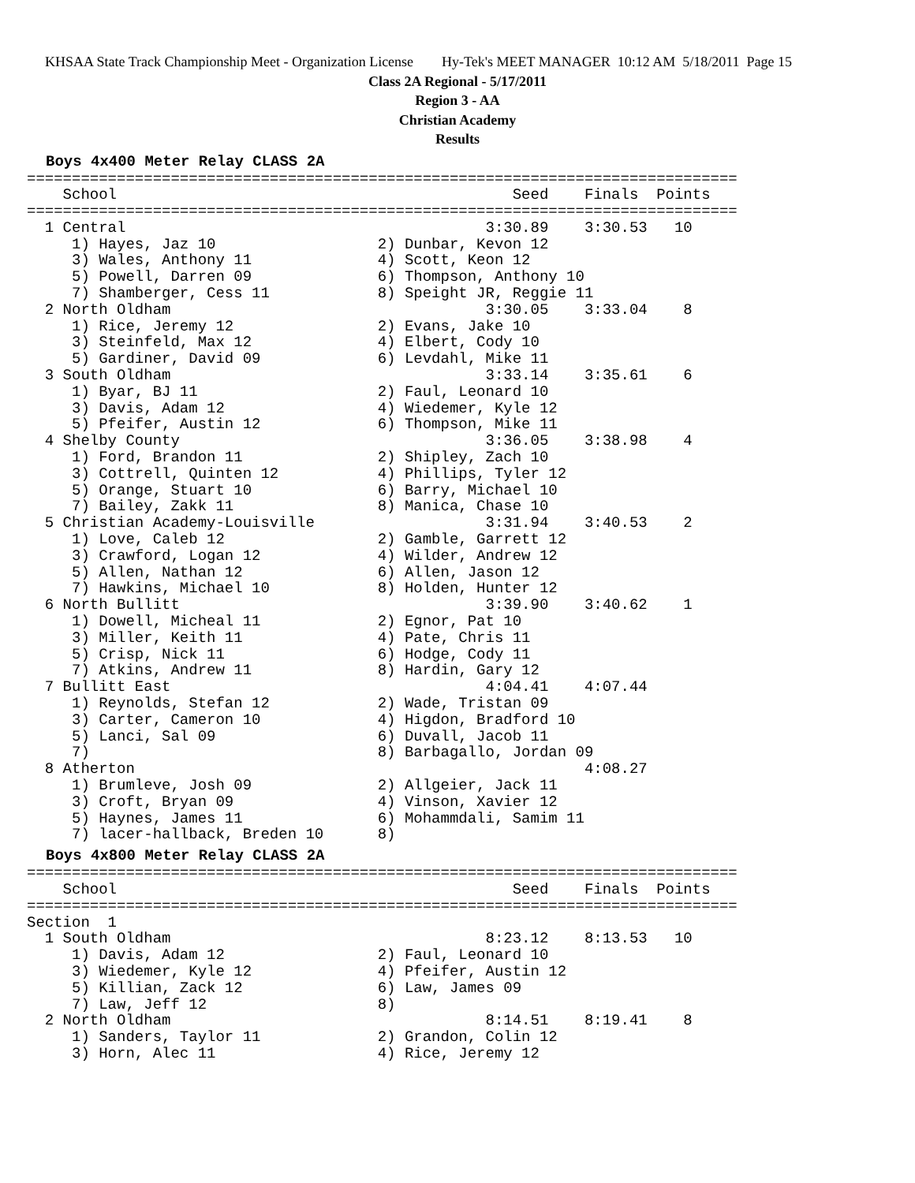KHSAA State Track Championship Meet - Organization License Hy-Tek's MEET MANAGER 10:12 AM 5/18/2011 Page 15
Class 2A Regional - 5/17/2011
Region 3 - AA
Christian Academy
Results
Boys 4x400 Meter Relay CLASS 2A
===============================================================================
    School                                            Seed    Finals  Points
===============================================================================
  1 Central                                        3:30.89    3:30.53   10
     1) Hayes, Jaz 10                  2) Dunbar, Kevon 12
     3) Wales, Anthony 11              4) Scott, Keon 12
     5) Powell, Darren 09              6) Thompson, Anthony 10
     7) Shamberger, Cess 11            8) Speight JR, Reggie 11
  2 North Oldham                                   3:30.05    3:33.04    8
     1) Rice, Jeremy 12                2) Evans, Jake 10
     3) Steinfeld, Max 12              4) Elbert, Cody 10
     5) Gardiner, David 09             6) Levdahl, Mike 11
  3 South Oldham                                   3:33.14    3:35.61    6
     1) Byar, BJ 11                    2) Faul, Leonard 10
     3) Davis, Adam 12                 4) Wiedemer, Kyle 12
     5) Pfeifer, Austin 12             6) Thompson, Mike 11
  4 Shelby County                                  3:36.05    3:38.98    4
     1) Ford, Brandon 11               2) Shipley, Zach 10
     3) Cottrell, Quinten 12           4) Phillips, Tyler 12
     5) Orange, Stuart 10              6) Barry, Michael 10
     7) Bailey, Zakk 11                8) Manica, Chase 10
  5 Christian Academy-Louisville                   3:31.94    3:40.53    2
     1) Love, Caleb 12                 2) Gamble, Garrett 12
     3) Crawford, Logan 12             4) Wilder, Andrew 12
     5) Allen, Nathan 12               6) Allen, Jason 12
     7) Hawkins, Michael 10            8) Holden, Hunter 12
  6 North Bullitt                                  3:39.90    3:40.62    1
     1) Dowell, Micheal 11             2) Egnor, Pat 10
     3) Miller, Keith 11               4) Pate, Chris 11
     5) Crisp, Nick 11                 6) Hodge, Cody 11
     7) Atkins, Andrew 11              8) Hardin, Gary 12
  7 Bullitt East                                   4:04.41    4:07.44
     1) Reynolds, Stefan 12            2) Wade, Tristan 09
     3) Carter, Cameron 10             4) Higdon, Bradford 10
     5) Lanci, Sal 09                  6) Duvall, Jacob 11
     7)                                8) Barbagallo, Jordan 09
  8 Atherton                                                  4:08.27
     1) Brumleve, Josh 09              2) Allgeier, Jack 11
     3) Croft, Bryan 09                4) Vinson, Xavier 12
     5) Haynes, James 11               6) Mohammdali, Samim 11
     7) lacer-hallback, Breden 10      8)
Boys 4x800 Meter Relay CLASS 2A
===============================================================================
    School                                            Seed    Finals  Points
===============================================================================
Section  1
  1 South Oldham                                   8:23.12    8:13.53   10
     1) Davis, Adam 12                 2) Faul, Leonard 10
     3) Wiedemer, Kyle 12              4) Pfeifer, Austin 12
     5) Killian, Zack 12               6) Law, James 09
     7) Law, Jeff 12                   8)
  2 North Oldham                                   8:14.51    8:19.41    8
     1) Sanders, Taylor 11             2) Grandon, Colin 12
     3) Horn, Alec 11                  4) Rice, Jeremy 12